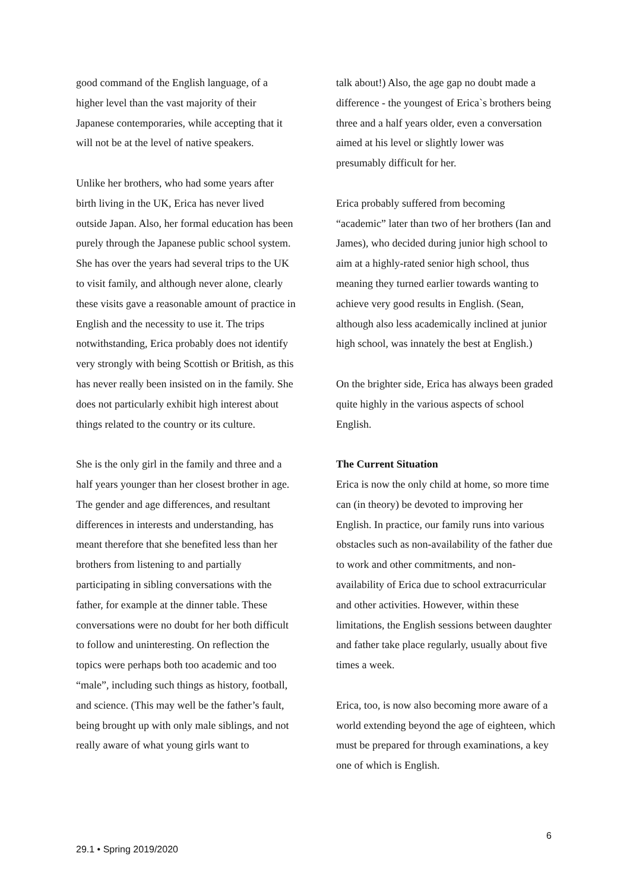good command of the English language, of a higher level than the vast majority of their Japanese contemporaries, while accepting that it will not be at the level of native speakers.
Unlike her brothers, who had some years after birth living in the UK, Erica has never lived outside Japan. Also, her formal education has been purely through the Japanese public school system. She has over the years had several trips to the UK to visit family, and although never alone, clearly these visits gave a reasonable amount of practice in English and the necessity to use it. The trips notwithstanding, Erica probably does not identify very strongly with being Scottish or British, as this has never really been insisted on in the family. She does not particularly exhibit high interest about things related to the country or its culture.
She is the only girl in the family and three and a half years younger than her closest brother in age. The gender and age differences, and resultant differences in interests and understanding, has meant therefore that she benefited less than her brothers from listening to and partially participating in sibling conversations with the father, for example at the dinner table. These conversations were no doubt for her both difficult to follow and uninteresting. On reflection the topics were perhaps both too academic and too “male”, including such things as history, football, and science. (This may well be the father’s fault, being brought up with only male siblings, and not really aware of what young girls want to
talk about!) Also, the age gap no doubt made a difference - the youngest of Erica`s brothers being three and a half years older, even a conversation aimed at his level or slightly lower was presumably difficult for her.
Erica probably suffered from becoming “academic” later than two of her brothers (Ian and James), who decided during junior high school to aim at a highly-rated senior high school, thus meaning they turned earlier towards wanting to achieve very good results in English. (Sean, although also less academically inclined at junior high school, was innately the best at English.)
On the brighter side, Erica has always been graded quite highly in the various aspects of school English.
The Current Situation
Erica is now the only child at home, so more time can (in theory) be devoted to improving her English. In practice, our family runs into various obstacles such as non-availability of the father due to work and other commitments, and non-availability of Erica due to school extracurricular and other activities. However, within these limitations, the English sessions between daughter and father take place regularly, usually about five times a week.
Erica, too, is now also becoming more aware of a world extending beyond the age of eighteen, which must be prepared for through examinations, a key one of which is English.
6
29.1 • Spring 2019/2020